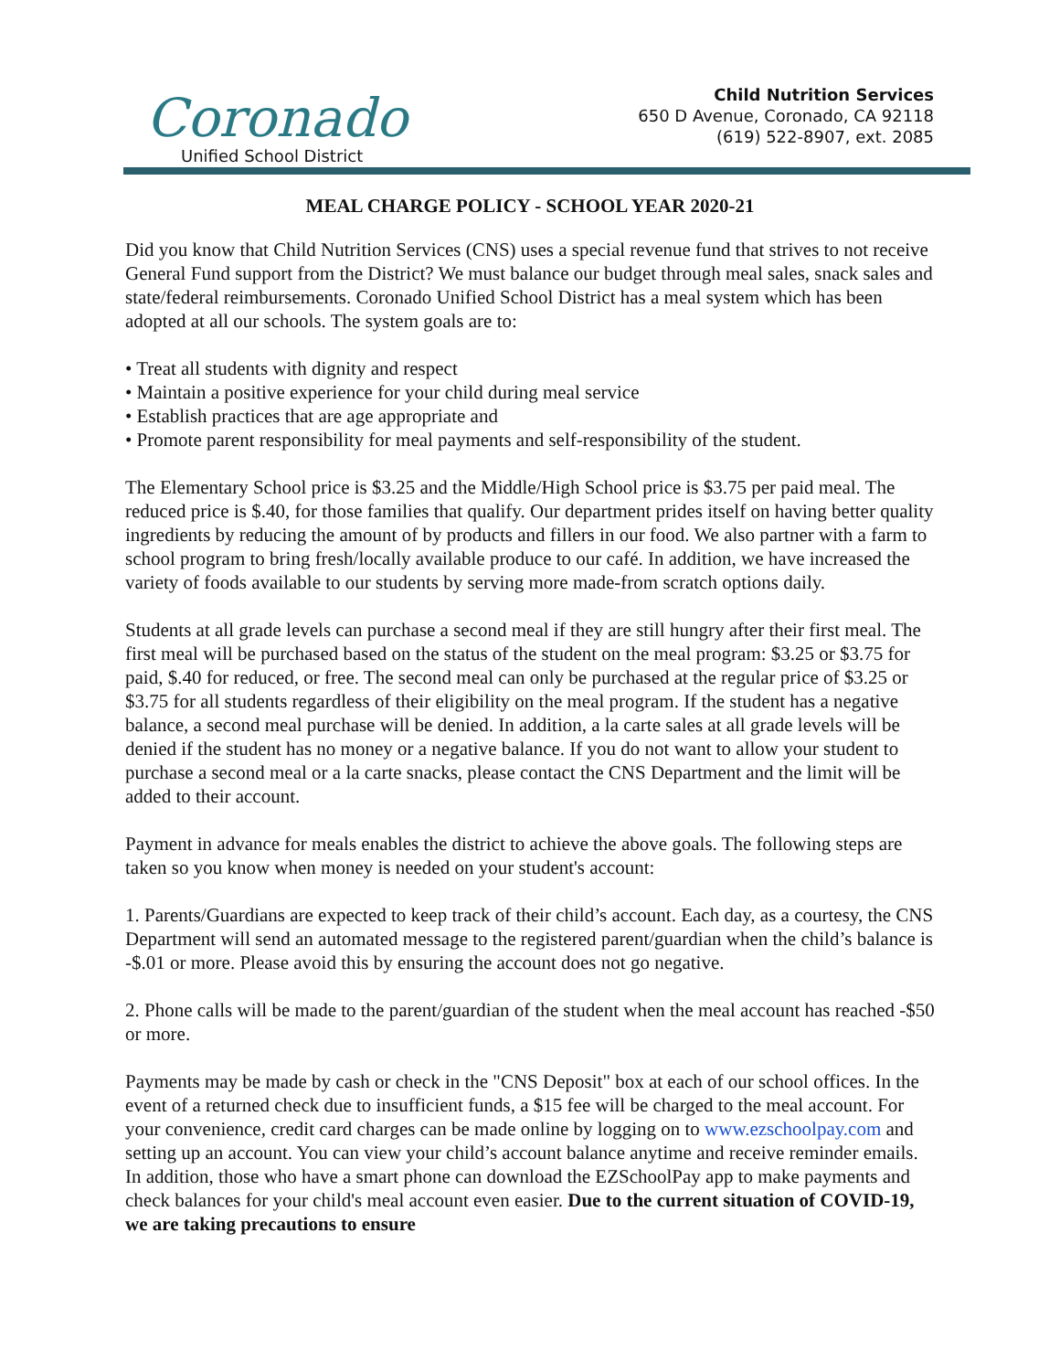Coronado
Unified School District
Child Nutrition Services
650 D Avenue, Coronado, CA 92118
(619) 522-8907, ext. 2085
MEAL CHARGE POLICY - SCHOOL YEAR 2020-21
Did you know that Child Nutrition Services (CNS) uses a special revenue fund that strives to not receive General Fund support from the District? We must balance our budget through meal sales, snack sales and state/federal reimbursements. Coronado Unified School District has a meal system which has been adopted at all our schools. The system goals are to:
• Treat all students with dignity and respect
• Maintain a positive experience for your child during meal service
• Establish practices that are age appropriate and
• Promote parent responsibility for meal payments and self-responsibility of the student.
The Elementary School price is $3.25 and the Middle/High School price is $3.75 per paid meal. The reduced price is $.40, for those families that qualify. Our department prides itself on having better quality ingredients by reducing the amount of by products and fillers in our food. We also partner with a farm to school program to bring fresh/locally available produce to our café. In addition, we have increased the variety of foods available to our students by serving more made-from scratch options daily.
Students at all grade levels can purchase a second meal if they are still hungry after their first meal. The first meal will be purchased based on the status of the student on the meal program: $3.25 or $3.75 for paid, $.40 for reduced, or free. The second meal can only be purchased at the regular price of $3.25 or $3.75 for all students regardless of their eligibility on the meal program. If the student has a negative balance, a second meal purchase will be denied. In addition, a la carte sales at all grade levels will be denied if the student has no money or a negative balance. If you do not want to allow your student to purchase a second meal or a la carte snacks, please contact the CNS Department and the limit will be added to their account.
Payment in advance for meals enables the district to achieve the above goals. The following steps are taken so you know when money is needed on your student's account:
1. Parents/Guardians are expected to keep track of their child’s account. Each day, as a courtesy, the CNS Department will send an automated message to the registered parent/guardian when the child’s balance is -$.01 or more. Please avoid this by ensuring the account does not go negative.
2. Phone calls will be made to the parent/guardian of the student when the meal account has reached -$50 or more.
Payments may be made by cash or check in the "CNS Deposit" box at each of our school offices. In the event of a returned check due to insufficient funds, a $15 fee will be charged to the meal account. For your convenience, credit card charges can be made online by logging on to www.ezschoolpay.com and setting up an account. You can view your child’s account balance anytime and receive reminder emails. In addition, those who have a smart phone can download the EZSchoolPay app to make payments and check balances for your child's meal account even easier. Due to the current situation of COVID-19, we are taking precautions to ensure